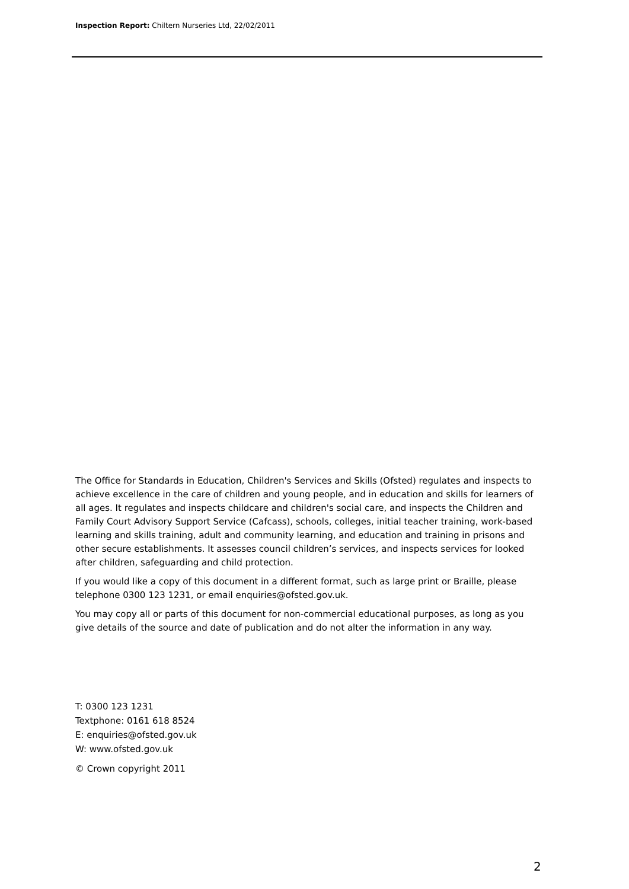Inspection Report: Chiltern Nurseries Ltd, 22/02/2011
The Office for Standards in Education, Children's Services and Skills (Ofsted) regulates and inspects to achieve excellence in the care of children and young people, and in education and skills for learners of all ages. It regulates and inspects childcare and children's social care, and inspects the Children and Family Court Advisory Support Service (Cafcass), schools, colleges, initial teacher training, work-based learning and skills training, adult and community learning, and education and training in prisons and other secure establishments. It assesses council children’s services, and inspects services for looked after children, safeguarding and child protection.
If you would like a copy of this document in a different format, such as large print or Braille, please telephone 0300 123 1231, or email enquiries@ofsted.gov.uk.
You may copy all or parts of this document for non-commercial educational purposes, as long as you give details of the source and date of publication and do not alter the information in any way.
T: 0300 123 1231
Textphone: 0161 618 8524
E: enquiries@ofsted.gov.uk
W: www.ofsted.gov.uk
© Crown copyright 2011
2